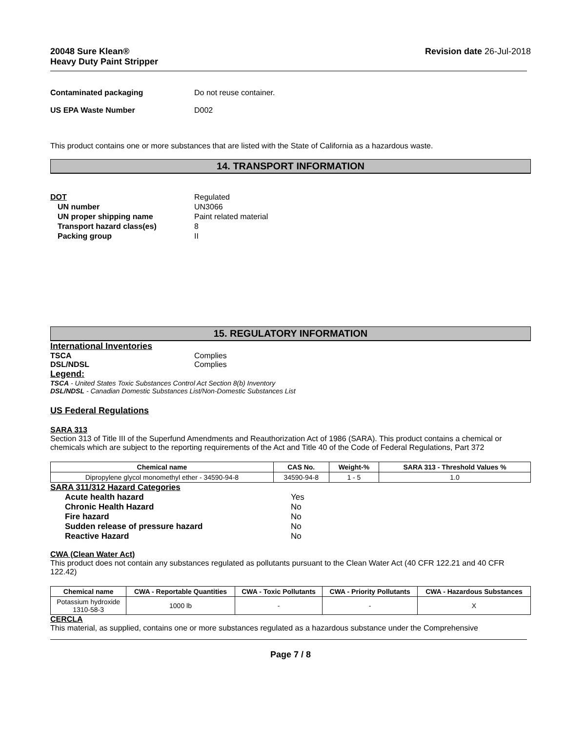20048 Sure Klean®
Heavy Duty Paint Stripper
Revision date 26-Jul-2018
Contaminated packaging Do not reuse container.
US EPA Waste Number D002
This product contains one or more substances that are listed with the State of California as a hazardous waste.
14. TRANSPORT INFORMATION
DOT Regulated
UN number UN3066
UN proper shipping name Paint related material
Transport hazard class(es) 8
Packing group II
15. REGULATORY INFORMATION
International Inventories
TSCA Complies
DSL/NDSL Complies
Legend:
TSCA - United States Toxic Substances Control Act Section 8(b) Inventory
DSL/NDSL - Canadian Domestic Substances List/Non-Domestic Substances List
US Federal Regulations
SARA 313
Section 313 of Title III of the Superfund Amendments and Reauthorization Act of 1986 (SARA). This product contains a chemical or chemicals which are subject to the reporting requirements of the Act and Title 40 of the Code of Federal Regulations, Part 372
| Chemical name | CAS No. | Weight-% | SARA 313 - Threshold Values % |
| --- | --- | --- | --- |
| Dipropylene glycol monomethyl ether - 34590-94-8 | 34590-94-8 | 1 - 5 | 1.0 |
SARA 311/312 Hazard Categories
Acute health hazard Yes
Chronic Health Hazard No
Fire hazard No
Sudden release of pressure hazard No
Reactive Hazard No
CWA (Clean Water Act)
This product does not contain any substances regulated as pollutants pursuant to the Clean Water Act (40 CFR 122.21 and 40 CFR 122.42)
| Chemical name | CWA - Reportable Quantities | CWA - Toxic Pollutants | CWA - Priority Pollutants | CWA - Hazardous Substances |
| --- | --- | --- | --- | --- |
| Potassium hydroxide 1310-58-3 | 1000 lb | - | - | X |
CERCLA
This material, as supplied, contains one or more substances regulated as a hazardous substance under the Comprehensive
Page 7 / 8